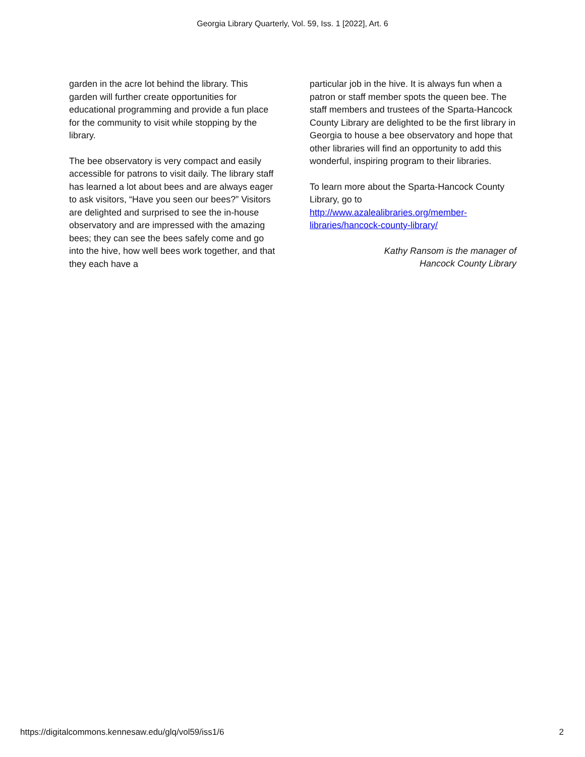Georgia Library Quarterly, Vol. 59, Iss. 1 [2022], Art. 6
garden in the acre lot behind the library. This garden will further create opportunities for educational programming and provide a fun place for the community to visit while stopping by the library.
The bee observatory is very compact and easily accessible for patrons to visit daily. The library staff has learned a lot about bees and are always eager to ask visitors, “Have you seen our bees?” Visitors are delighted and surprised to see the in-house observatory and are impressed with the amazing bees; they can see the bees safely come and go into the hive, how well bees work together, and that they each have a
particular job in the hive. It is always fun when a patron or staff member spots the queen bee. The staff members and trustees of the Sparta-Hancock County Library are delighted to be the first library in Georgia to house a bee observatory and hope that other libraries will find an opportunity to add this wonderful, inspiring program to their libraries.
To learn more about the Sparta-Hancock County Library, go to http://www.azalealibraries.org/member-libraries/hancock-county-library/
Kathy Ransom is the manager of
Hancock County Library
https://digitalcommons.kennesaw.edu/glq/vol59/iss1/6 2